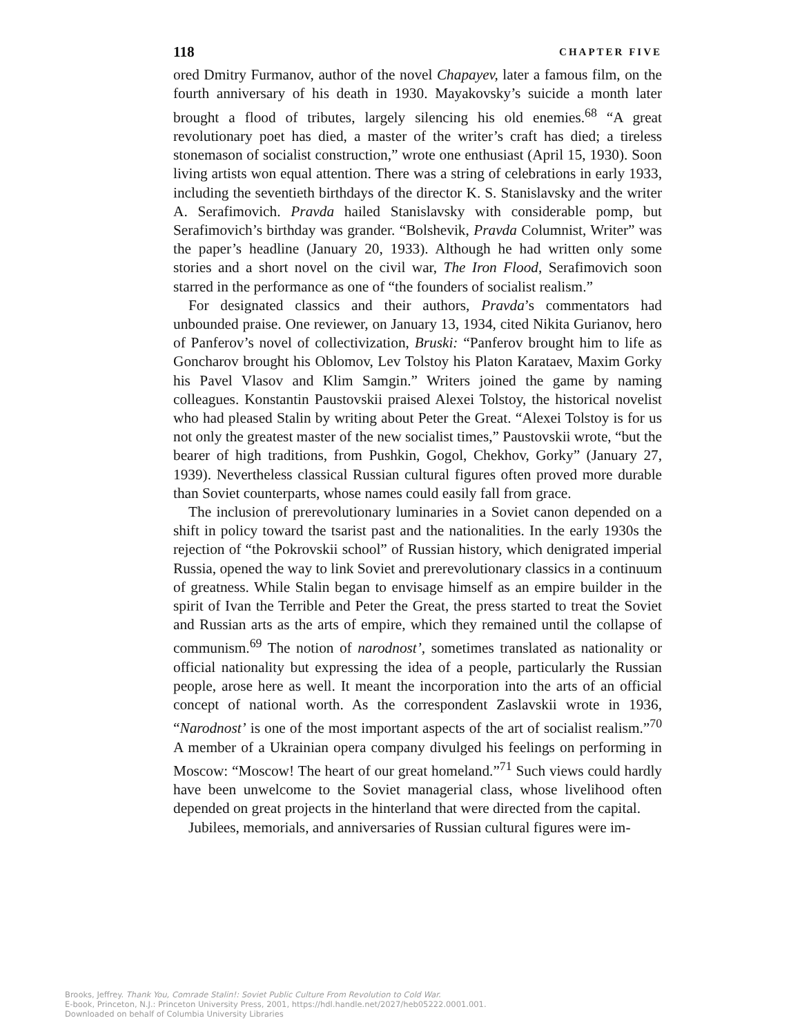118 CHAPTER FIVE
ored Dmitry Furmanov, author of the novel Chapayev, later a famous film, on the fourth anniversary of his death in 1930. Mayakovsky’s suicide a month later brought a flood of tributes, largely silencing his old enemies.<sup>68</sup> “A great revolutionary poet has died, a master of the writer’s craft has died; a tireless stonemason of socialist construction,” wrote one enthusiast (April 15, 1930). Soon living artists won equal attention. There was a string of celebrations in early 1933, including the seventieth birthdays of the director K. S. Stanislavsky and the writer A. Serafimovich. Pravda hailed Stanislavsky with considerable pomp, but Serafimovich’s birthday was grander. “Bolshevik, Pravda Columnist, Writer” was the paper’s headline (January 20, 1933). Although he had written only some stories and a short novel on the civil war, The Iron Flood, Serafimovich soon starred in the performance as one of “the founders of socialist realism.”
For designated classics and their authors, Pravda’s commentators had unbounded praise. One reviewer, on January 13, 1934, cited Nikita Gurianov, hero of Panferov’s novel of collectivization, Bruski: “Panferov brought him to life as Goncharov brought his Oblomov, Lev Tolstoy his Platon Karataev, Maxim Gorky his Pavel Vlasov and Klim Samgin.” Writers joined the game by naming colleagues. Konstantin Paustovskii praised Alexei Tolstoy, the historical novelist who had pleased Stalin by writing about Peter the Great. “Alexei Tolstoy is for us not only the greatest master of the new socialist times,” Paustovskii wrote, “but the bearer of high traditions, from Pushkin, Gogol, Chekhov, Gorky” (January 27, 1939). Nevertheless classical Russian cultural figures often proved more durable than Soviet counterparts, whose names could easily fall from grace.
The inclusion of prerevolutionary luminaries in a Soviet canon depended on a shift in policy toward the tsarist past and the nationalities. In the early 1930s the rejection of “the Pokrovskii school” of Russian history, which denigrated imperial Russia, opened the way to link Soviet and prerevolutionary classics in a continuum of greatness. While Stalin began to envisage himself as an empire builder in the spirit of Ivan the Terrible and Peter the Great, the press started to treat the Soviet and Russian arts as the arts of empire, which they remained until the collapse of communism.<sup>69</sup> The notion of narodnost’, sometimes translated as nationality or official nationality but expressing the idea of a people, particularly the Russian people, arose here as well. It meant the incorporation into the arts of an official concept of national worth. As the correspondent Zaslavskii wrote in 1936, “Narodnost’ is one of the most important aspects of the art of socialist realism.”<sup>70</sup> A member of a Ukrainian opera company divulged his feelings on performing in Moscow: “Moscow! The heart of our great homeland.”<sup>71</sup> Such views could hardly have been unwelcome to the Soviet managerial class, whose livelihood often depended on great projects in the hinterland that were directed from the capital.
Jubilees, memorials, and anniversaries of Russian cultural figures were im-
Brooks, Jeffrey. Thank You, Comrade Stalin!: Soviet Public Culture From Revolution to Cold War.
E-book, Princeton, N.J.: Princeton University Press, 2001, https://hdl.handle.net/2027/heb05222.0001.001.
Downloaded on behalf of Columbia University Libraries